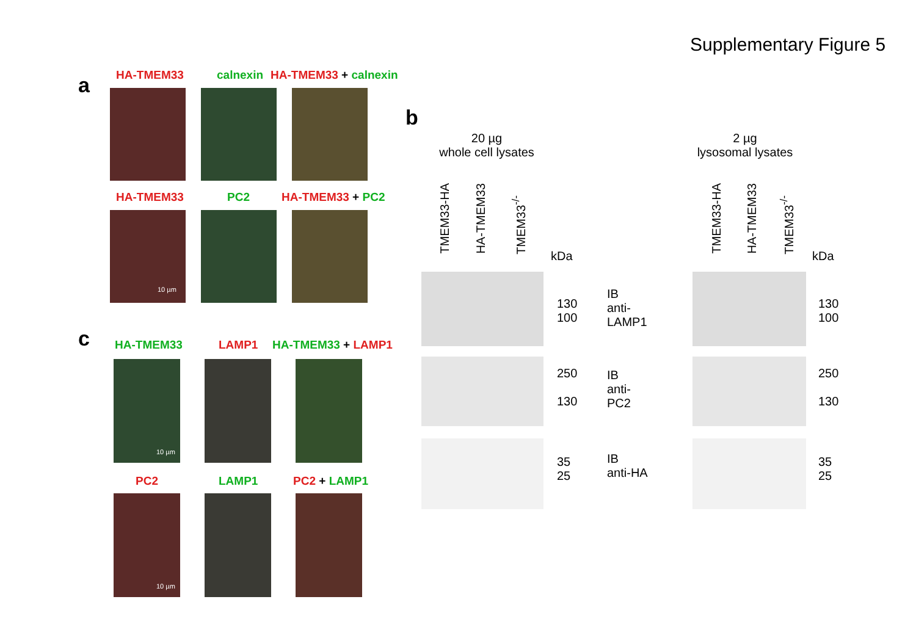Supplementary Figure 5
a HA-TMEM33 calnexin HA-TMEM33 + calnexin
HA-TMEM33 PC2 HA-TMEM33 + PC2
10 µm
c HA-TMEM33 LAMP1 HA-TMEM33 + LAMP1
10 µm
PC2 LAMP1 PC2 + LAMP1
10 µm
b
20 µg
whole cell lysates
2 µg
lysosomal lysates
TMEM33-HA
HA-TMEM33
TMEM33<sup>-/-</sup>
kDa
TMEM33-HA
HA-TMEM33
TMEM33<sup>-/-</sup>
kDa
130
100
130
100
IB
anti-
LAMP1
250
130
250
130
IB
anti-
PC2
35
25
35
25
IB
anti-HA